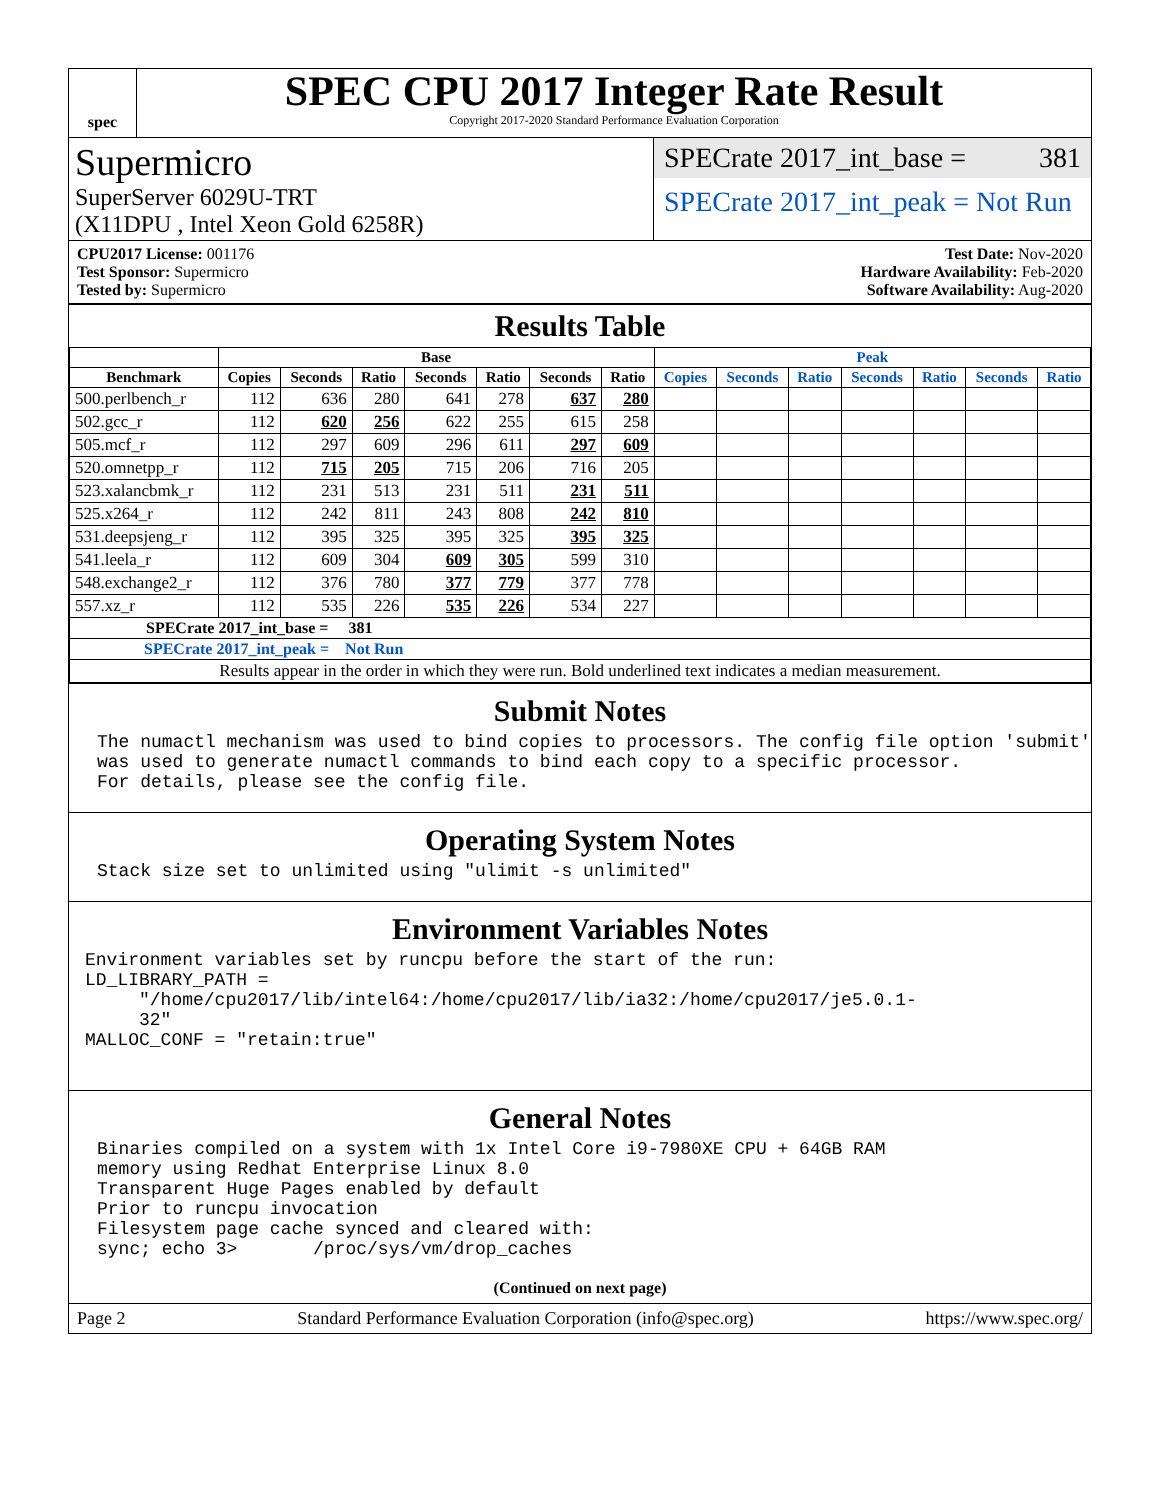spec
SPEC CPU 2017 Integer Rate Result
Copyright 2017-2020 Standard Performance Evaluation Corporation
Supermicro
SuperServer 6029U-TRT
(X11DPU , Intel Xeon Gold 6258R)
SPECrate 2017_int_base = 381
SPECrate 2017_int_peak = Not Run
CPU2017 License: 001176
Test Sponsor: Supermicro
Tested by: Supermicro
Test Date: Nov-2020
Hardware Availability: Feb-2020
Software Availability: Aug-2020
Results Table
| | Base | | | | | | | Peak | | | | | | |
| --- | --- | --- | --- | --- | --- | --- | --- | --- | --- | --- | --- | --- | --- | --- |
| Benchmark | Copies | Seconds | Ratio | Seconds | Ratio | Seconds | Ratio | Copies | Seconds | Ratio | Seconds | Ratio | Seconds | Ratio |
| 500.perlbench_r | 112 | 636 | 280 | 641 | 278 | 637 | 280 | | | | | | | |
| 502.gcc_r | 112 | 620 | 256 | 622 | 255 | 615 | 258 | | | | | | | |
| 505.mcf_r | 112 | 297 | 609 | 296 | 611 | 297 | 609 | | | | | | | |
| 520.omnetpp_r | 112 | 715 | 205 | 715 | 206 | 716 | 205 | | | | | | | |
| 523.xalancbmk_r | 112 | 231 | 513 | 231 | 511 | 231 | 511 | | | | | | | |
| 525.x264_r | 112 | 242 | 811 | 243 | 808 | 242 | 810 | | | | | | | |
| 531.deepsjeng_r | 112 | 395 | 325 | 395 | 325 | 395 | 325 | | | | | | | |
| 541.leela_r | 112 | 609 | 304 | 609 | 305 | 599 | 310 | | | | | | | |
| 548.exchange2_r | 112 | 376 | 780 | 377 | 779 | 377 | 778 | | | | | | | |
| 557.xz_r | 112 | 535 | 226 | 535 | 226 | 534 | 227 | | | | | | | |
| SPECrate 2017_int_base = 381 | | | | | | | | | | | | | | |
| SPECrate 2017_int_peak = Not Run | | | | | | | | | | | | | | |
| Results appear in the order in which they were run. Bold underlined text indicates a median measurement. | | | | | | | | | | | | | | |
Submit Notes
The numactl mechanism was used to bind copies to processors. The config file option 'submit'
was used to generate numactl commands to bind each copy to a specific processor.
For details, please see the config file.
Operating System Notes
Stack size set to unlimited using "ulimit -s unlimited"
Environment Variables Notes
Environment variables set by runcpu before the start of the run:
LD_LIBRARY_PATH =
     "/home/cpu2017/lib/intel64:/home/cpu2017/lib/ia32:/home/cpu2017/je5.0.1-
     32"
MALLOC_CONF = "retain:true"
General Notes
Binaries compiled on a system with 1x Intel Core i9-7980XE CPU + 64GB RAM
memory using Redhat Enterprise Linux 8.0
Transparent Huge Pages enabled by default
Prior to runcpu invocation
Filesystem page cache synced and cleared with:
sync; echo 3>       /proc/sys/vm/drop_caches
(Continued on next page)
Page 2 Standard Performance Evaluation Corporation (info@spec.org) https://www.spec.org/